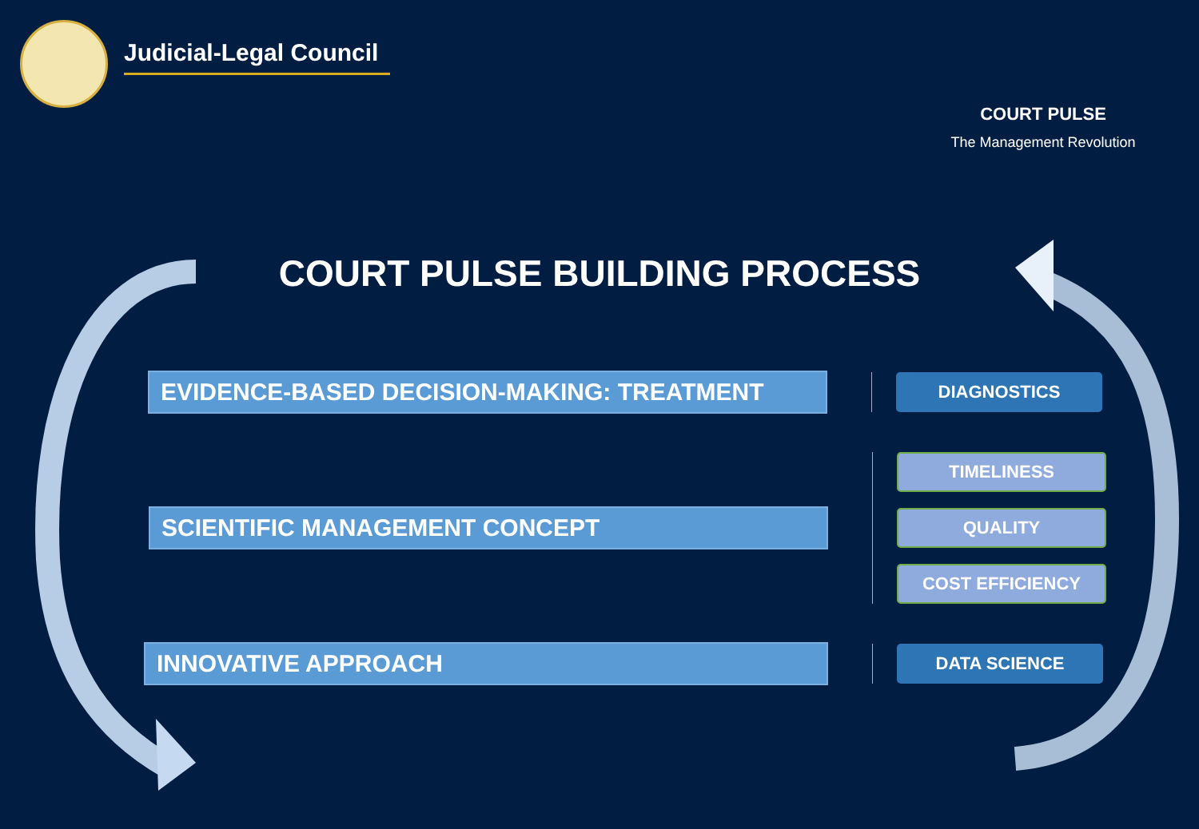Judicial-Legal Council
COURT PULSE
The Management Revolution
COURT PULSE BUILDING PROCESS
EVIDENCE-BASED DECISION-MAKING: TREATMENT
DIAGNOSTICS
SCIENTIFIC MANAGEMENT CONCEPT
TIMELINESS
QUALITY
COST EFFICIENCY
INNOVATIVE APPROACH
DATA SCIENCE